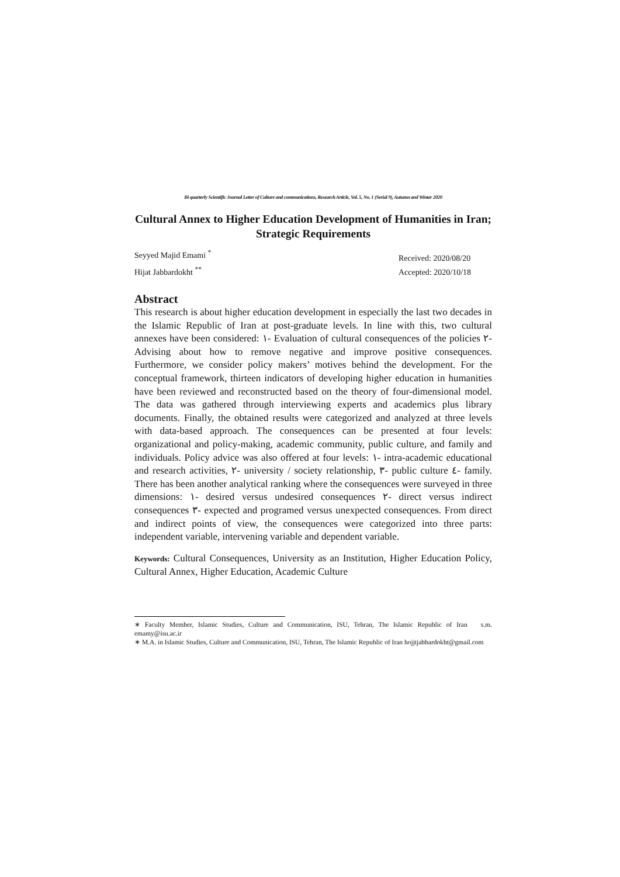Bi-quarterly Scientific Journal Letter of Culture and communications, Research Article, Vol. 5, No. 1 (Serial 9), Autumn and Winter 2020
Cultural Annex to Higher Education Development of Humanities in Iran; Strategic Requirements
Seyyed Majid Emami <sup>*</sup>
Hijat Jabbardokht <sup>**</sup>
Received: 2020/08/20
Accepted: 2020/10/18
Abstract
This research is about higher education development in especially the last two decades in the Islamic Republic of Iran at post-graduate levels. In line with this, two cultural annexes have been considered: ١- Evaluation of cultural consequences of the policies ٢- Advising about how to remove negative and improve positive consequences. Furthermore, we consider policy makers’ motives behind the development. For the conceptual framework, thirteen indicators of developing higher education in humanities have been reviewed and reconstructed based on the theory of four-dimensional model. The data was gathered through interviewing experts and academics plus library documents. Finally, the obtained results were categorized and analyzed at three levels with data-based approach. The consequences can be presented at four levels: organizational and policy-making, academic community, public culture, and family and individuals. Policy advice was also offered at four levels: ١- intra-academic educational and research activities, ٢- university / society relationship, ٣- public culture ٤- family. There has been another analytical ranking where the consequences were surveyed in three dimensions: ١- desired versus undesired consequences ٢- direct versus indirect consequences ٣- expected and programed versus unexpected consequences. From direct and indirect points of view, the consequences were categorized into three parts: independent variable, intervening variable and dependent variable.
Keywords: Cultural Consequences, University as an Institution, Higher Education Policy, Cultural Annex, Higher Education, Academic Culture
∗ Faculty Member, Islamic Studies, Culture and Communication, ISU, Tehran, The Islamic Republic of Iran s.m. emamy@isu.ac.ir
∗ M.A. in Islamic Studies, Culture and Communication, ISU, Tehran, The Islamic Republic of Iran hojjtjabbardokht@gmail.com